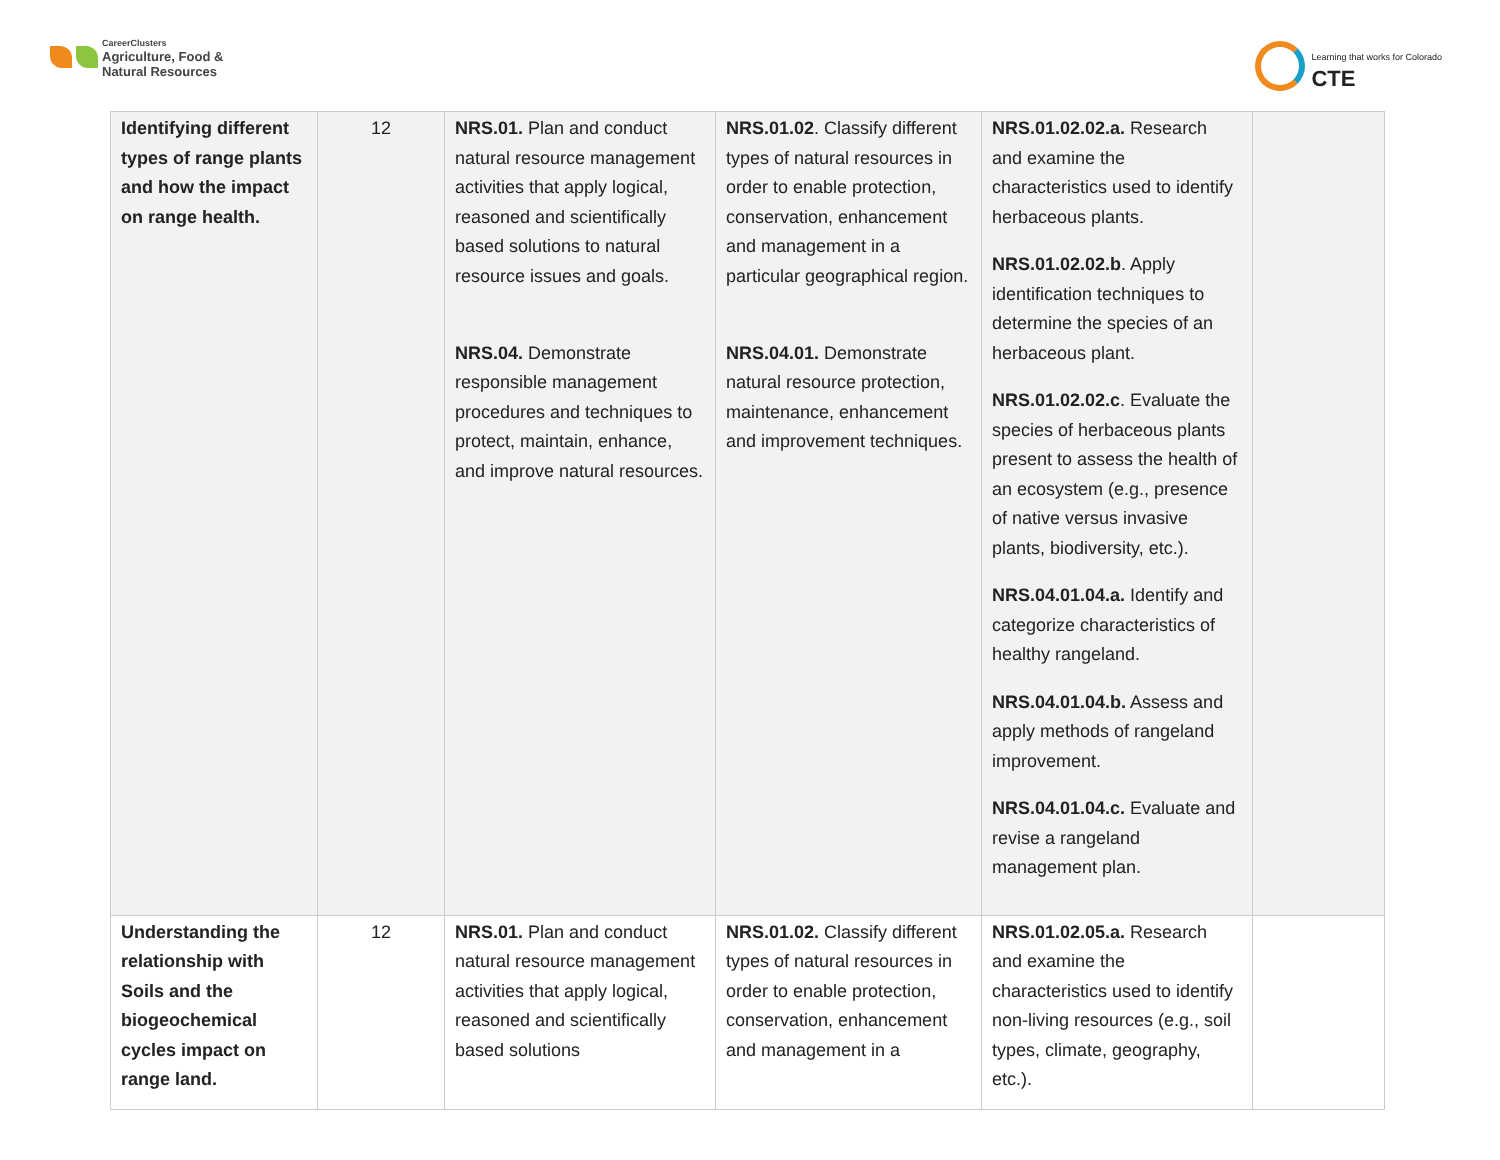CareerClusters
Agriculture, Food &
Natural Resources
Learning that works for Colorado
CTE
| Identifying different types of range plants and how the impact on range health. | 12 | NRS.01. Plan and conduct natural resource management activities that apply logical, reasoned and scientifically based solutions to natural resource issues and goals. NRS.04. Demonstrate responsible management procedures and techniques to protect, maintain, enhance, and improve natural resources. | NRS.01.02 . Classify different types of natural resources in order to enable protection, conservation, enhancement and management in a particular geographical region. NRS.04.01. Demonstrate natural resource protection, maintenance, enhancement and improvement techniques. | NRS.01.02.02.a. Research and examine the characteristics used to identify herbaceous plants. NRS.01.02.02.b . Apply identification techniques to determine the species of an herbaceous plant. NRS.01.02.02.c . Evaluate the species of herbaceous plants present to assess the health of an ecosystem (e.g., presence of native versus invasive plants, biodiversity, etc.). NRS.04.01.04.a. Identify and categorize characteristics of healthy rangeland. NRS.04.01.04.b. Assess and apply methods of rangeland improvement. NRS.04.01.04.c. Evaluate and revise a rangeland management plan. | |
| Understanding the relationship with Soils and the biogeochemical cycles impact on range land. | 12 | NRS.01. Plan and conduct natural resource management activities that apply logical, reasoned and scientifically based solutions | NRS.01.02. Classify different types of natural resources in order to enable protection, conservation, enhancement and management in a | NRS.01.02.05.a. Research and examine the characteristics used to identify non-living resources (e.g., soil types, climate, geography, etc.). | |